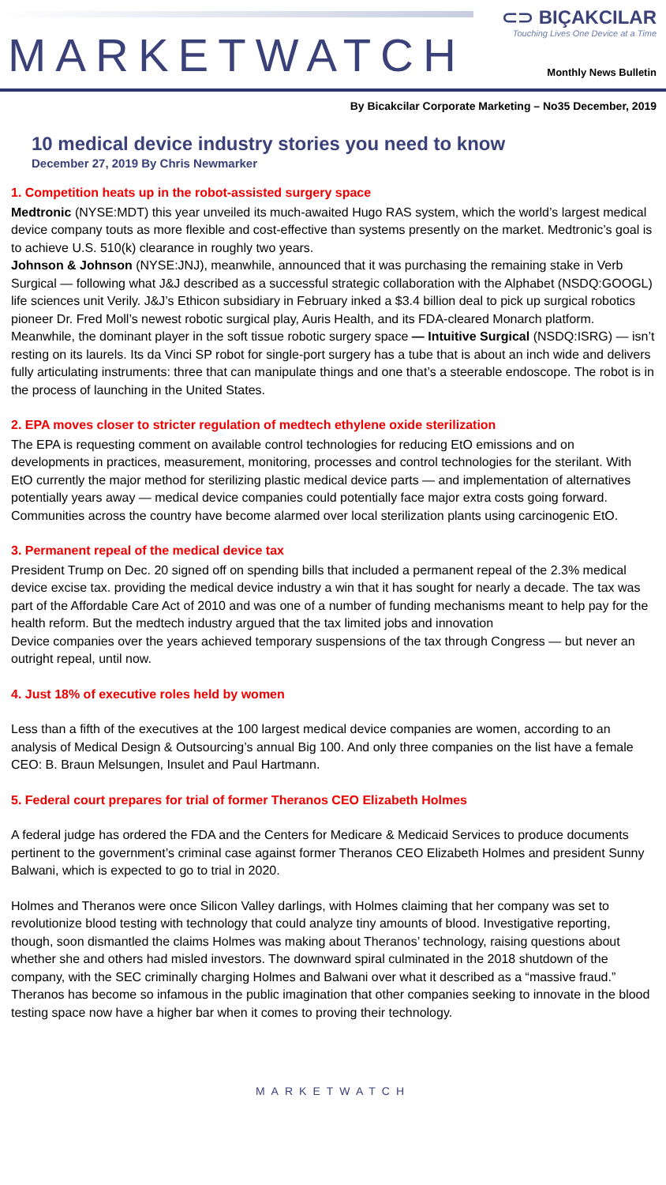MARKETWATCH
⊂⊃ BIÇAKCILAR
Touching Lives One Device at a Time
Monthly News Bulletin
By Bicakcilar Corporate Marketing – No35 December, 2019
10 medical device industry stories you need to know
December 27, 2019 By Chris Newmarker
1. Competition heats up in the robot-assisted surgery space
Medtronic (NYSE:MDT) this year unveiled its much-awaited Hugo RAS system, which the world’s largest medical device company touts as more flexible and cost-effective than systems presently on the market. Medtronic’s goal is to achieve U.S. 510(k) clearance in roughly two years.
Johnson & Johnson (NYSE:JNJ), meanwhile, announced that it was purchasing the remaining stake in Verb Surgical — following what J&J described as a successful strategic collaboration with the Alphabet (NSDQ:GOOGL) life sciences unit Verily. J&J’s Ethicon subsidiary in February inked a $3.4 billion deal to pick up surgical robotics pioneer Dr. Fred Moll’s newest robotic surgical play, Auris Health, and its FDA-cleared Monarch platform. Meanwhile, the dominant player in the soft tissue robotic surgery space — Intuitive Surgical (NSDQ:ISRG) — isn’t resting on its laurels. Its da Vinci SP robot for single-port surgery has a tube that is about an inch wide and delivers fully articulating instruments: three that can manipulate things and one that’s a steerable endoscope. The robot is in the process of launching in the United States.
2. EPA moves closer to stricter regulation of medtech ethylene oxide sterilization
The EPA is requesting comment on available control technologies for reducing EtO emissions and on developments in practices, measurement, monitoring, processes and control technologies for the sterilant. With EtO currently the major method for sterilizing plastic medical device parts — and implementation of alternatives potentially years away — medical device companies could potentially face major extra costs going forward. Communities across the country have become alarmed over local sterilization plants using carcinogenic EtO.
3. Permanent repeal of the medical device tax
President Trump on Dec. 20 signed off on spending bills that included a permanent repeal of the 2.3% medical device excise tax. providing the medical device industry a win that it has sought for nearly a decade. The tax was part of the Affordable Care Act of 2010 and was one of a number of funding mechanisms meant to help pay for the health reform. But the medtech industry argued that the tax limited jobs and innovation
Device companies over the years achieved temporary suspensions of the tax through Congress — but never an outright repeal, until now.
4. Just 18% of executive roles held by women
Less than a fifth of the executives at the 100 largest medical device companies are women, according to an analysis of Medical Design & Outsourcing’s annual Big 100. And only three companies on the list have a female CEO: B. Braun Melsungen, Insulet and Paul Hartmann.
5. Federal court prepares for trial of former Theranos CEO Elizabeth Holmes
A federal judge has ordered the FDA and the Centers for Medicare & Medicaid Services to produce documents pertinent to the government’s criminal case against former Theranos CEO Elizabeth Holmes and president Sunny Balwani, which is expected to go to trial in 2020.
Holmes and Theranos were once Silicon Valley darlings, with Holmes claiming that her company was set to revolutionize blood testing with technology that could analyze tiny amounts of blood. Investigative reporting, though, soon dismantled the claims Holmes was making about Theranos’ technology, raising questions about whether she and others had misled investors. The downward spiral culminated in the 2018 shutdown of the company, with the SEC criminally charging Holmes and Balwani over what it described as a “massive fraud.” Theranos has become so infamous in the public imagination that other companies seeking to innovate in the blood testing space now have a higher bar when it comes to proving their technology.
MARKETWATCH